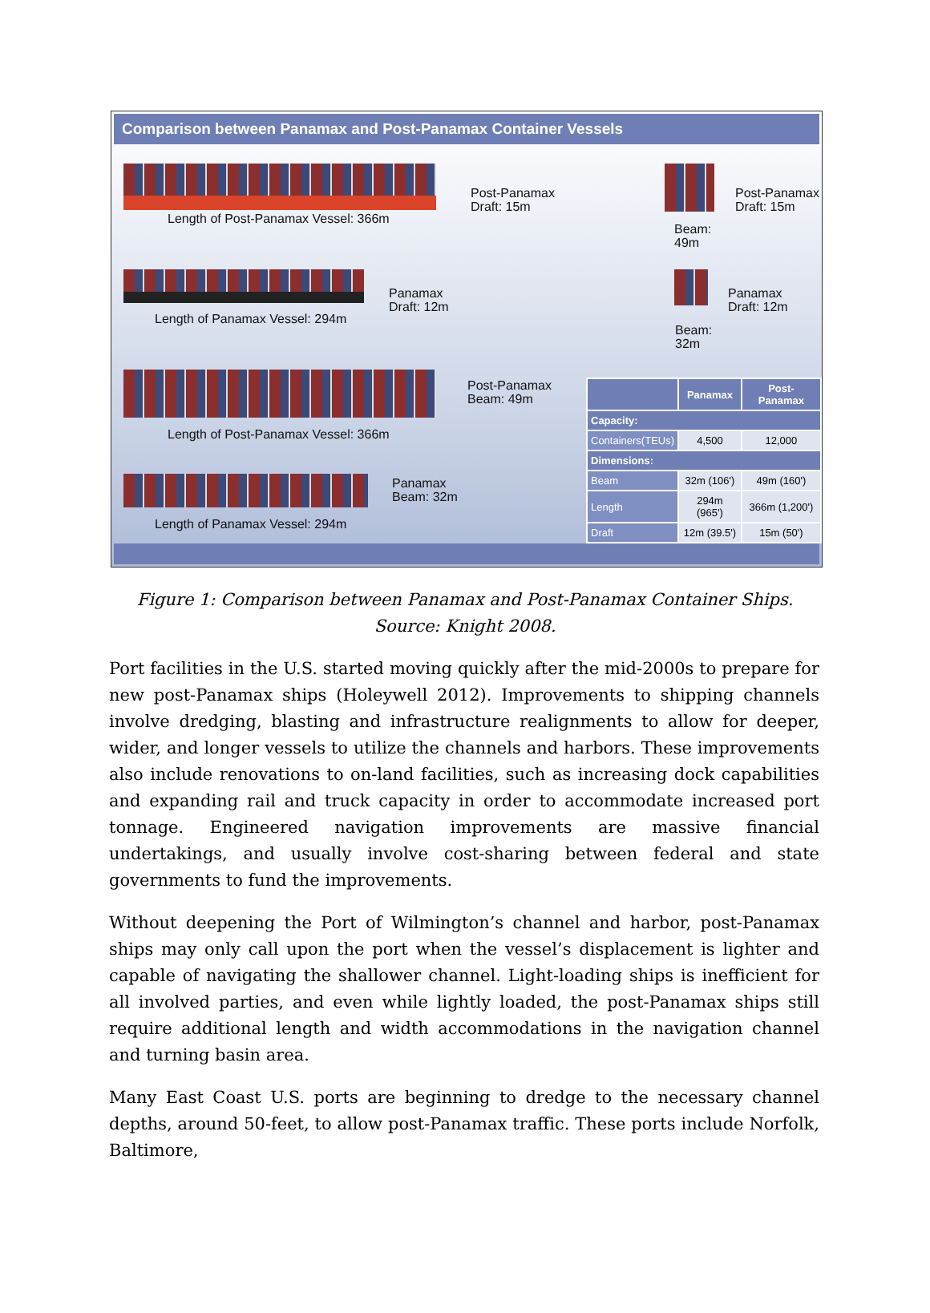Comparison between Panamax and Post-Panamax Container Vessels
Post-Panamax
Draft: 15m
Length of Post-Panamax Vessel: 366m
Post-Panamax
Draft: 15m
Beam:
49m
Panamax
Draft: 12m
Length of Panamax Vessel: 294m
Panamax
Draft: 12m
Beam:
32m
Post-Panamax
Beam: 49m
Length of Post-Panamax Vessel: 366m
Panamax
Beam: 32m
Length of Panamax Vessel: 294m
| | Panamax | Post-Panamax |
| --- | --- | --- |
| Capacity: | | |
| Containers(TEUs) | 4,500 | 12,000 |
| Dimensions: | | |
| Beam | 32m (106') | 49m (160') |
| Length | 294m (965') | 366m (1,200') |
| Draft | 12m (39.5') | 15m (50') |
Figure 1: Comparison between Panamax and Post-Panamax Container Ships. Source: Knight 2008.
Port facilities in the U.S. started moving quickly after the mid-2000s to prepare for new post-Panamax ships (Holeywell 2012). Improvements to shipping channels involve dredging, blasting and infrastructure realignments to allow for deeper, wider, and longer vessels to utilize the channels and harbors. These improvements also include renovations to on-land facilities, such as increasing dock capabilities and expanding rail and truck capacity in order to accommodate increased port tonnage. Engineered navigation improvements are massive financial undertakings, and usually involve cost-sharing between federal and state governments to fund the improvements.
Without deepening the Port of Wilmington’s channel and harbor, post-Panamax ships may only call upon the port when the vessel’s displacement is lighter and capable of navigating the shallower channel. Light-loading ships is inefficient for all involved parties, and even while lightly loaded, the post-Panamax ships still require additional length and width accommodations in the navigation channel and turning basin area.
Many East Coast U.S. ports are beginning to dredge to the necessary channel depths, around 50-feet, to allow post-Panamax traffic. These ports include Norfolk, Baltimore,